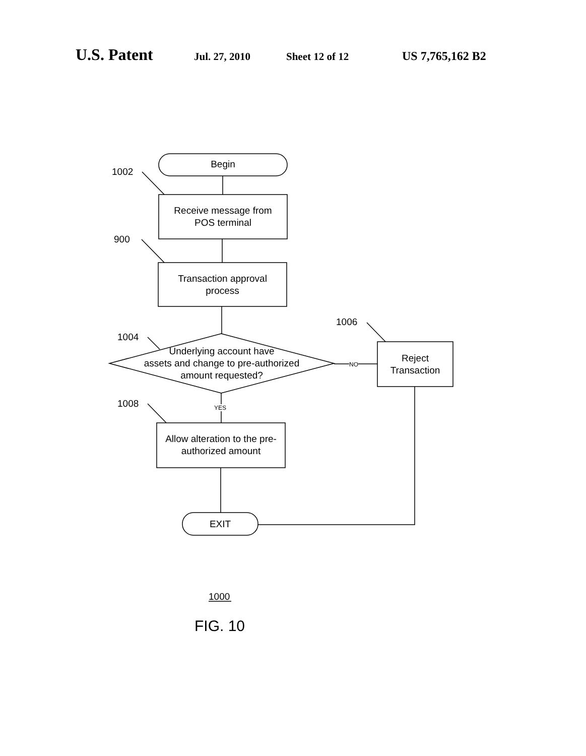U.S. Patent Jul. 27, 2010 Sheet 12 of 12 US 7,765,162 B2
Begin
1002
Receive message from
POS terminal
900
Transaction approval
process
1006
1004
Underlying account have
assets and change to pre-authorized
amount requested?
NO
Reject
Transaction
YES
1008
Allow alteration to the pre-
authorized amount
EXIT
1000
FIG. 10